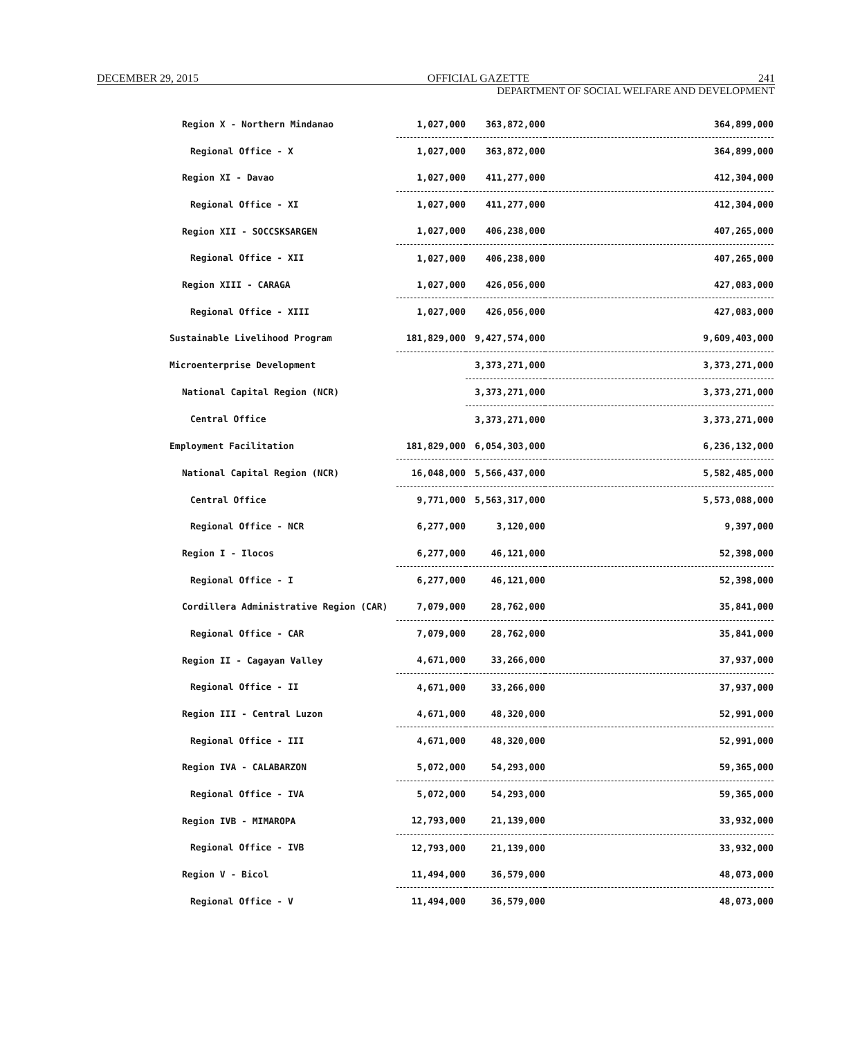DECEMBER 29, 2015 OFFICIAL GAZETTE 241
DEPARTMENT OF SOCIAL WELFARE AND DEVELOPMENT
| Region X - Northern Mindanao | 1,027,000 | 363,872,000 | 364,899,000 |
| Regional Office - X | 1,027,000 | 363,872,000 | 364,899,000 |
| Region XI - Davao | 1,027,000 | 411,277,000 | 412,304,000 |
| Regional Office - XI | 1,027,000 | 411,277,000 | 412,304,000 |
| Region XII - SOCCSKSARGEN | 1,027,000 | 406,238,000 | 407,265,000 |
| Regional Office - XII | 1,027,000 | 406,238,000 | 407,265,000 |
| Region XIII - CARAGA | 1,027,000 | 426,056,000 | 427,083,000 |
| Regional Office - XIII | 1,027,000 | 426,056,000 | 427,083,000 |
| Sustainable Livelihood Program | 181,829,000 | 9,427,574,000 | 9,609,403,000 |
| Microenterprise Development | | 3,373,271,000 | 3,373,271,000 |
| National Capital Region (NCR) | | 3,373,271,000 | 3,373,271,000 |
| Central Office | | 3,373,271,000 | 3,373,271,000 |
| Employment Facilitation | 181,829,000 | 6,054,303,000 | 6,236,132,000 |
| National Capital Region (NCR) | 16,048,000 | 5,566,437,000 | 5,582,485,000 |
| Central Office | 9,771,000 | 5,563,317,000 | 5,573,088,000 |
| Regional Office - NCR | 6,277,000 | 3,120,000 | 9,397,000 |
| Region I - Ilocos | 6,277,000 | 46,121,000 | 52,398,000 |
| Regional Office - I | 6,277,000 | 46,121,000 | 52,398,000 |
| Cordillera Administrative Region (CAR) | 7,079,000 | 28,762,000 | 35,841,000 |
| Regional Office - CAR | 7,079,000 | 28,762,000 | 35,841,000 |
| Region II - Cagayan Valley | 4,671,000 | 33,266,000 | 37,937,000 |
| Regional Office - II | 4,671,000 | 33,266,000 | 37,937,000 |
| Region III - Central Luzon | 4,671,000 | 48,320,000 | 52,991,000 |
| Regional Office - III | 4,671,000 | 48,320,000 | 52,991,000 |
| Region IVA - CALABARZON | 5,072,000 | 54,293,000 | 59,365,000 |
| Regional Office - IVA | 5,072,000 | 54,293,000 | 59,365,000 |
| Region IVB - MIMAROPA | 12,793,000 | 21,139,000 | 33,932,000 |
| Regional Office - IVB | 12,793,000 | 21,139,000 | 33,932,000 |
| Region V - Bicol | 11,494,000 | 36,579,000 | 48,073,000 |
| Regional Office - V | 11,494,000 | 36,579,000 | 48,073,000 |